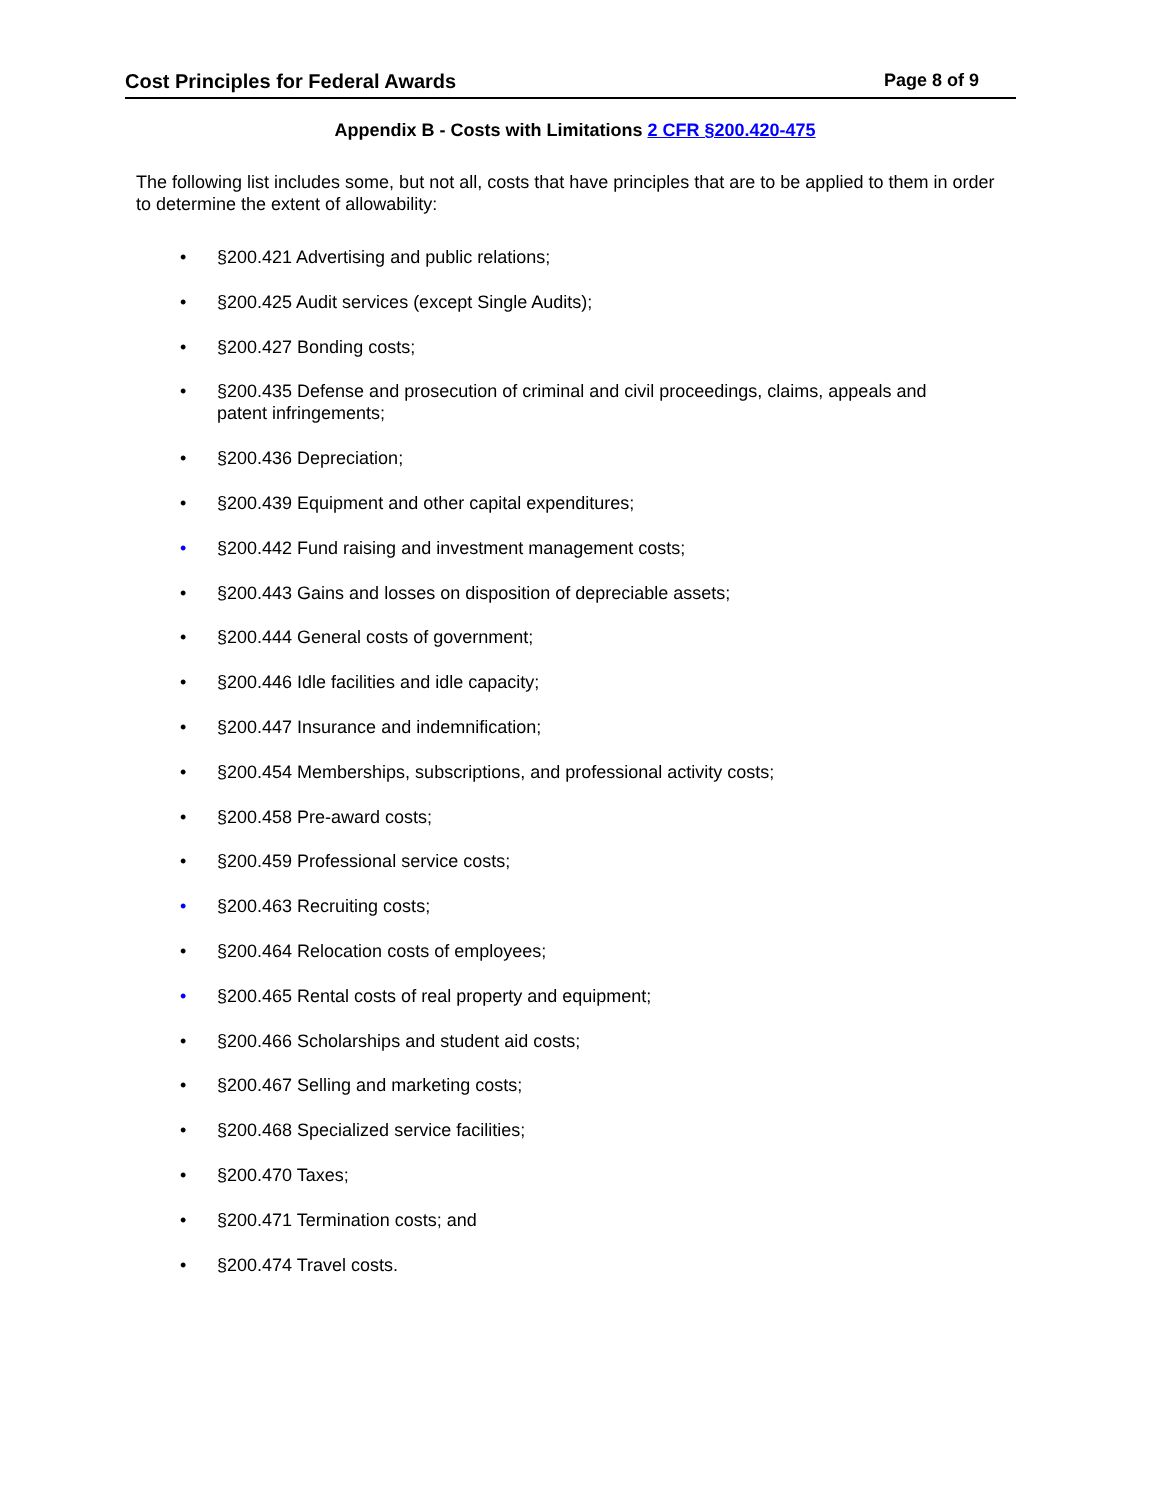Cost Principles for Federal Awards Page 8 of 9
Appendix B - Costs with Limitations 2 CFR §200.420-475
The following list includes some, but not all, costs that have principles that are to be applied to them in order to determine the extent of allowability:
• §200.421 Advertising and public relations;
• §200.425 Audit services (except Single Audits);
• §200.427 Bonding costs;
• §200.435 Defense and prosecution of criminal and civil proceedings, claims, appeals and patent infringements;
• §200.436 Depreciation;
• §200.439 Equipment and other capital expenditures;
• §200.442 Fund raising and investment management costs;
• §200.443 Gains and losses on disposition of depreciable assets;
• §200.444 General costs of government;
• §200.446 Idle facilities and idle capacity;
• §200.447 Insurance and indemnification;
• §200.454 Memberships, subscriptions, and professional activity costs;
• §200.458 Pre-award costs;
• §200.459 Professional service costs;
• §200.463 Recruiting costs;
• §200.464 Relocation costs of employees;
• §200.465 Rental costs of real property and equipment;
• §200.466 Scholarships and student aid costs;
• §200.467 Selling and marketing costs;
• §200.468 Specialized service facilities;
• §200.470 Taxes;
• §200.471 Termination costs; and
• §200.474 Travel costs.